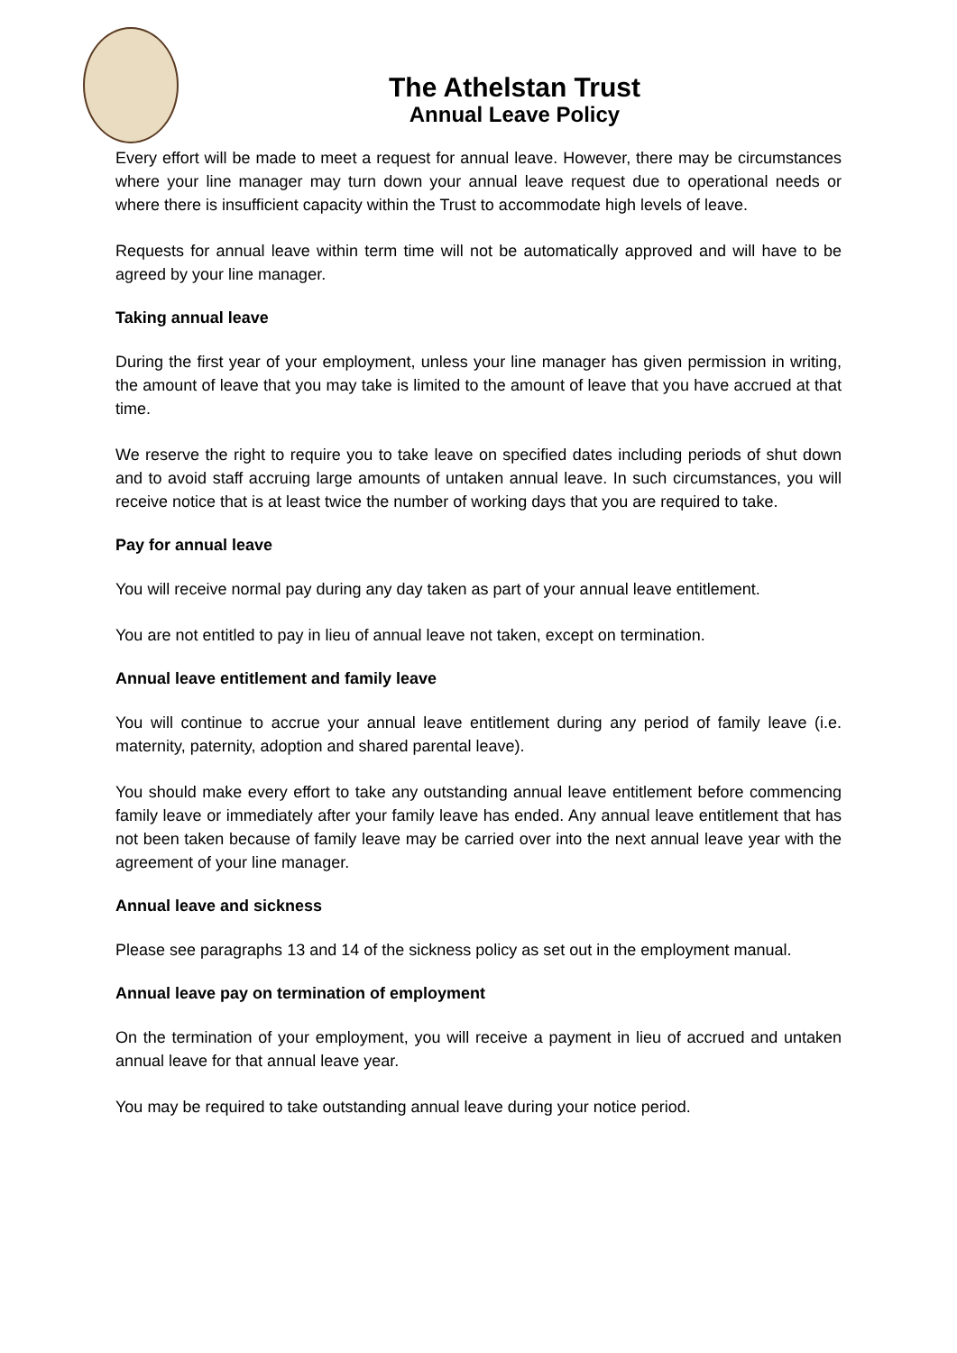The Athelstan Trust
Annual Leave Policy
Every effort will be made to meet a request for annual leave. However, there may be circumstances where your line manager may turn down your annual leave request due to operational needs or where there is insufficient capacity within the Trust to accommodate high levels of leave.
Requests for annual leave within term time will not be automatically approved and will have to be agreed by your line manager.
Taking annual leave
During the first year of your employment, unless your line manager has given permission in writing, the amount of leave that you may take is limited to the amount of leave that you have accrued at that time.
We reserve the right to require you to take leave on specified dates including periods of shut down and to avoid staff accruing large amounts of untaken annual leave. In such circumstances, you will receive notice that is at least twice the number of working days that you are required to take.
Pay for annual leave
You will receive normal pay during any day taken as part of your annual leave entitlement.
You are not entitled to pay in lieu of annual leave not taken, except on termination.
Annual leave entitlement and family leave
You will continue to accrue your annual leave entitlement during any period of family leave (i.e. maternity, paternity, adoption and shared parental leave).
You should make every effort to take any outstanding annual leave entitlement before commencing family leave or immediately after your family leave has ended. Any annual leave entitlement that has not been taken because of family leave may be carried over into the next annual leave year with the agreement of your line manager.
Annual leave and sickness
Please see paragraphs 13 and 14 of the sickness policy as set out in the employment manual.
Annual leave pay on termination of employment
On the termination of your employment, you will receive a payment in lieu of accrued and untaken annual leave for that annual leave year.
You may be required to take outstanding annual leave during your notice period.